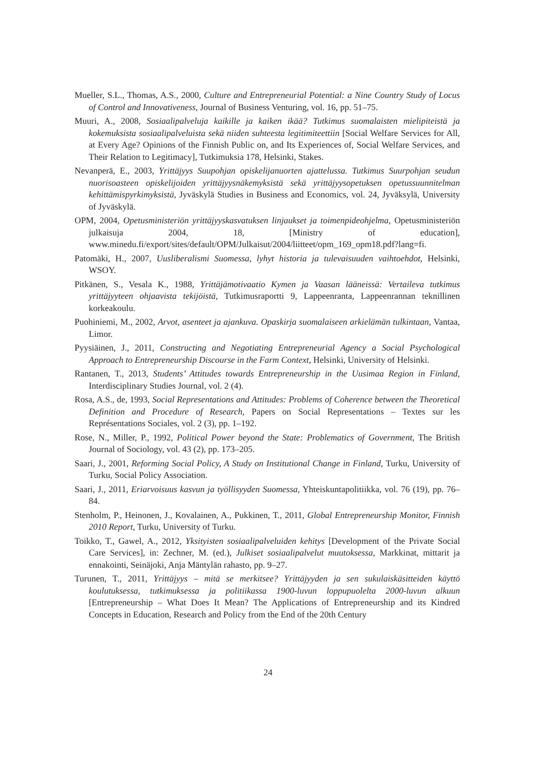Mueller, S.L., Thomas, A.S., 2000, Culture and Entrepreneurial Potential: a Nine Country Study of Locus of Control and Innovativeness, Journal of Business Venturing, vol. 16, pp. 51–75.
Muuri, A., 2008, Sosiaalipalveluja kaikille ja kaiken ikää? Tutkimus suomalaisten mielipiteistä ja kokemuksista sosiaalipalveluista sekä niiden suhteesta legitimiteettiin [Social Welfare Services for All, at Every Age? Opinions of the Finnish Public on, and Its Experiences of, Social Welfare Services, and Their Relation to Legitimacy], Tutkimuksia 178, Helsinki, Stakes.
Nevanperä, E., 2003, Yrittäjyys Suupohjan opiskelijanuorten ajattelussa. Tutkimus Suurpohjan seudun nuorisoasteen opiskelijoiden yrittäjyysnäkemyksistä sekä yrittäjyysopetuksen opetussuunnitelman kehittämispyrkimyksistä, Jyväskylä Studies in Business and Economics, vol. 24, Jyväksylä, University of Jyväskylä.
OPM, 2004, Opetusministeriön yrittäjyyskasvatuksen linjaukset ja toimenpideohjelma, Opetusministeriön julkaisuja 2004, 18, [Ministry of education], www.minedu.fi/export/sites/default/OPM/Julkaisut/2004/liitteet/opm_169_opm18.pdf?lang=fi.
Patomäki, H., 2007, Uusliberalismi Suomessa, lyhyt historia ja tulevaisuuden vaihtoehdot, Helsinki, WSOY.
Pitkänen, S., Vesala K., 1988, Yrittäjämotivaatio Kymen ja Vaasan lääneissä: Vertaileva tutkimus yrittäjyyteen ohjaavista tekijöistä, Tutkimusraportti 9, Lappeenranta, Lappeenrannan teknillinen korkeakoulu.
Puohiniemi, M., 2002, Arvot, asenteet ja ajankuva. Opaskirja suomalaiseen arkielämän tulkintaan, Vantaa, Limor.
Pyysiäinen, J., 2011, Constructing and Negotiating Entrepreneurial Agency a Social Psychological Approach to Entrepreneurship Discourse in the Farm Context, Helsinki, University of Helsinki.
Rantanen, T., 2013, Students’ Attitudes towards Entrepreneurship in the Uusimaa Region in Finland, Interdisciplinary Studies Journal, vol. 2 (4).
Rosa, A.S., de, 1993, Social Representations and Attitudes: Problems of Coherence between the Theoretical Definition and Procedure of Research, Papers on Social Representations – Textes sur les Représentations Sociales, vol. 2 (3), pp. 1–192.
Rose, N., Miller, P., 1992, Political Power beyond the State: Problematics of Government, The British Journal of Sociology, vol. 43 (2), pp. 173–205.
Saari, J., 2001, Reforming Social Policy, A Study on Institutional Change in Finland, Turku, University of Turku, Social Policy Association.
Saari, J., 2011, Eriarvoisuus kasvun ja työllisyyden Suomessa, Yhteiskuntapolitiikka, vol. 76 (19), pp. 76–84.
Stenholm, P., Heinonen, J., Kovalainen, A., Pukkinen, T., 2011, Global Entrepreneurship Monitor, Finnish 2010 Report, Turku, University of Turku.
Toikko, T., Gawel, A., 2012, Yksityisten sosiaalipalveluiden kehitys [Development of the Private Social Care Services], in: Zechner, M. (ed.), Julkiset sosiaalipalvelut muutoksessa, Markkinat, mittarit ja ennakointi, Seinäjoki, Anja Mäntylän rahasto, pp. 9–27.
Turunen, T., 2011, Yrittäjyys – mitä se merkitsee? Yrittäjyyden ja sen sukulaiskäsitteiden käyttö koulutuksessa, tutkimuksessa ja politiikassa 1900-luvun loppupuolelta 2000-luvun alkuun [Entrepreneurship – What Does It Mean? The Applications of Entrepreneurship and its Kindred Concepts in Education, Research and Policy from the End of the 20th Century
24